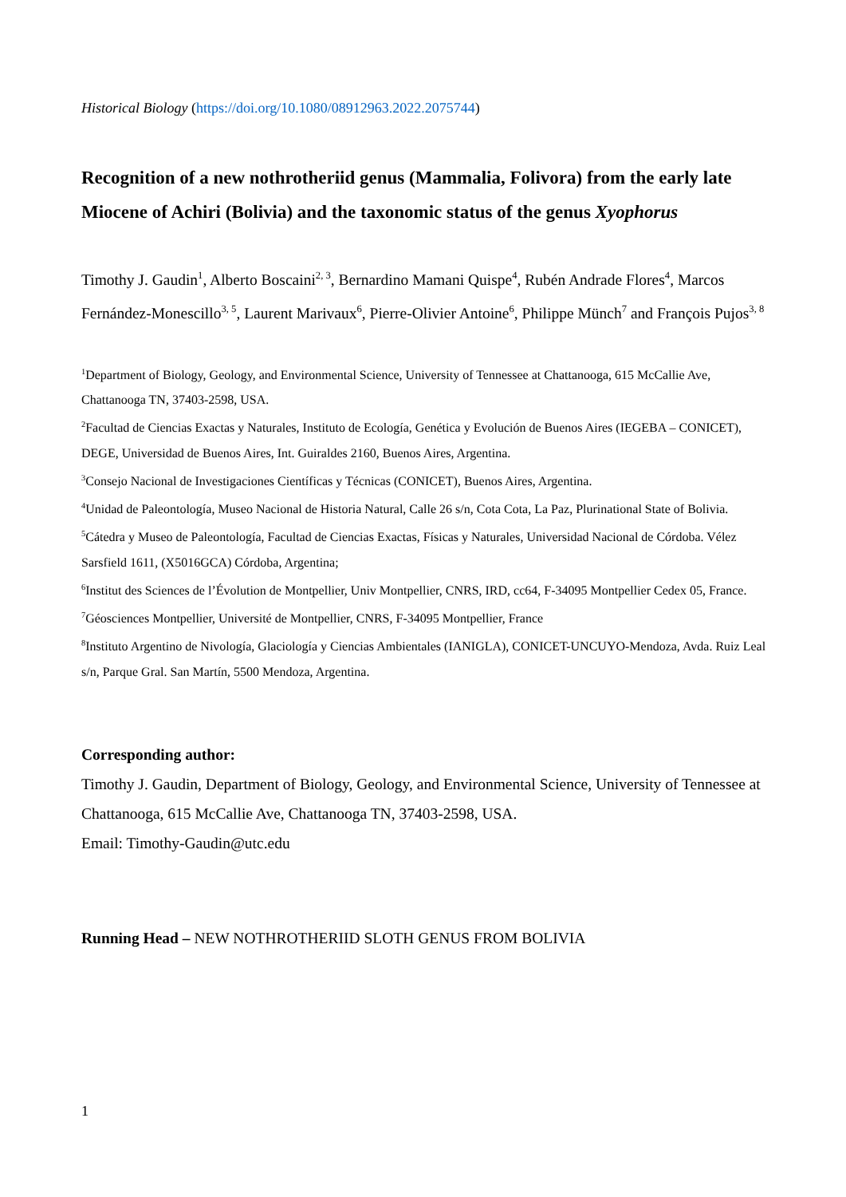Historical Biology (https://doi.org/10.1080/08912963.2022.2075744)
Recognition of a new nothrotheriid genus (Mammalia, Folivora) from the early late Miocene of Achiri (Bolivia) and the taxonomic status of the genus Xyophorus
Timothy J. Gaudin<sup>1</sup>, Alberto Boscaini<sup>2, 3</sup>, Bernardino Mamani Quispe<sup>4</sup>, Rubén Andrade Flores<sup>4</sup>, Marcos Fernández-Monescillo<sup>3, 5</sup>, Laurent Marivaux<sup>6</sup>, Pierre-Olivier Antoine<sup>6</sup>, Philippe Münch<sup>7</sup> and François Pujos<sup>3, 8</sup>
<sup>1</sup> Department of Biology, Geology, and Environmental Science, University of Tennessee at Chattanooga, 615 McCallie Ave, Chattanooga TN, 37403-2598, USA.
<sup>2</sup> Facultad de Ciencias Exactas y Naturales, Instituto de Ecología, Genética y Evolución de Buenos Aires (IEGEBA – CONICET), DEGE, Universidad de Buenos Aires, Int. Guiraldes 2160, Buenos Aires, Argentina.
<sup>3</sup> Consejo Nacional de Investigaciones Científicas y Técnicas (CONICET), Buenos Aires, Argentina.
<sup>4</sup> Unidad de Paleontología, Museo Nacional de Historia Natural, Calle 26 s/n, Cota Cota, La Paz, Plurinational State of Bolivia.
<sup>5</sup> Cátedra y Museo de Paleontología, Facultad de Ciencias Exactas, Físicas y Naturales, Universidad Nacional de Córdoba. Vélez Sarsfield 1611, (X5016GCA) Córdoba, Argentina;
<sup>6</sup> Institut des Sciences de l’Évolution de Montpellier, Univ Montpellier, CNRS, IRD, cc64, F-34095 Montpellier Cedex 05, France.
<sup>7</sup> Géosciences Montpellier, Université de Montpellier, CNRS, F-34095 Montpellier, France
<sup>8</sup> Instituto Argentino de Nivología, Glaciología y Ciencias Ambientales (IANIGLA), CONICET-UNCUYO-Mendoza, Avda. Ruiz Leal s/n, Parque Gral. San Martín, 5500 Mendoza, Argentina.
Corresponding author:
Timothy J. Gaudin, Department of Biology, Geology, and Environmental Science, University of Tennessee at Chattanooga, 615 McCallie Ave, Chattanooga TN, 37403-2598, USA.
Email: Timothy-Gaudin@utc.edu
Running Head – NEW NOTHROTHERIID SLOTH GENUS FROM BOLIVIA
1